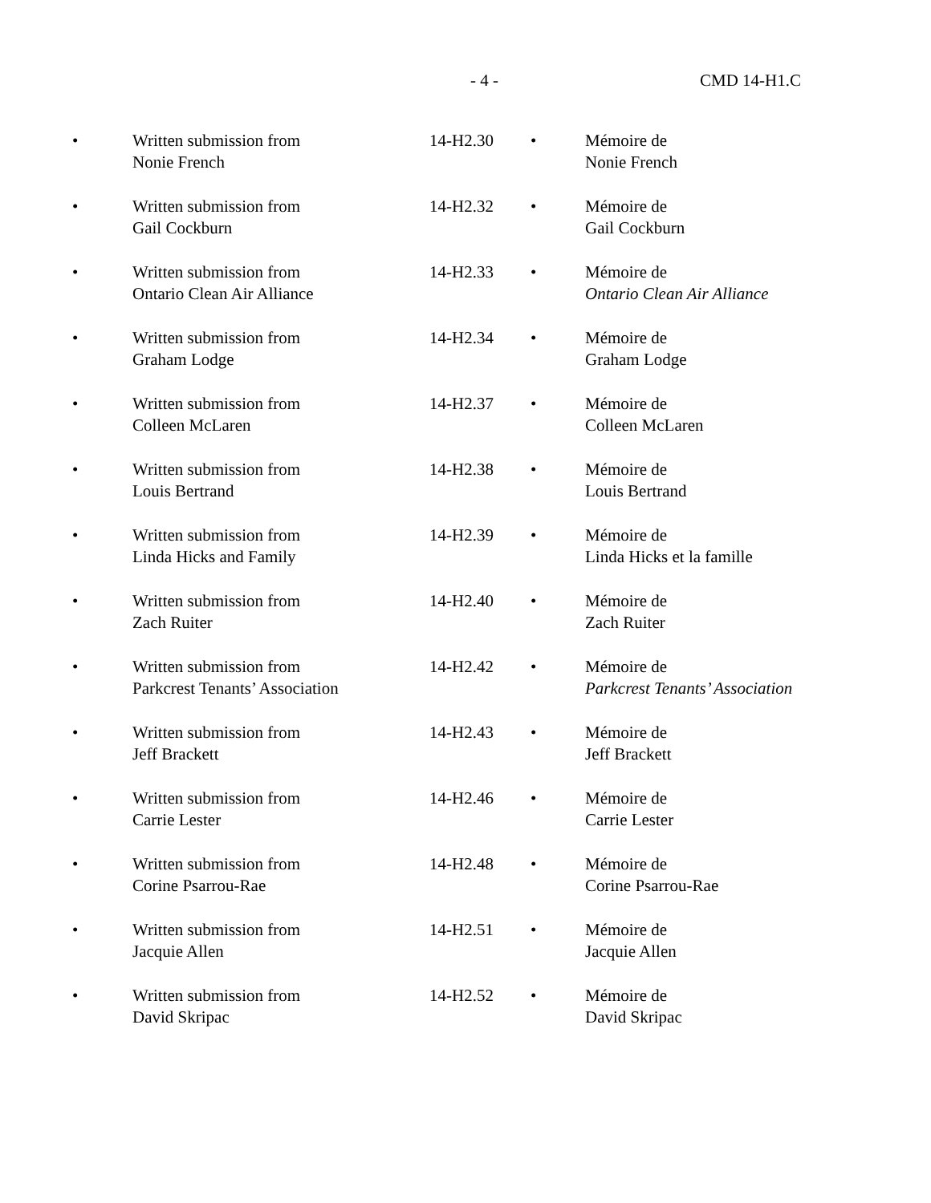- 4 - CMD 14-H1.C
| • | Written submission from Nonie French | 14-H2.30 | • | Mémoire de Nonie French |
| • | Written submission from Gail Cockburn | 14-H2.32 | • | Mémoire de Gail Cockburn |
| • | Written submission from Ontario Clean Air Alliance | 14-H2.33 | • | Mémoire de Ontario Clean Air Alliance |
| • | Written submission from Graham Lodge | 14-H2.34 | • | Mémoire de Graham Lodge |
| • | Written submission from Colleen McLaren | 14-H2.37 | • | Mémoire de Colleen McLaren |
| • | Written submission from Louis Bertrand | 14-H2.38 | • | Mémoire de Louis Bertrand |
| • | Written submission from Linda Hicks and Family | 14-H2.39 | • | Mémoire de Linda Hicks et la famille |
| • | Written submission from Zach Ruiter | 14-H2.40 | • | Mémoire de Zach Ruiter |
| • | Written submission from Parkcrest Tenants’ Association | 14-H2.42 | • | Mémoire de Parkcrest Tenants’ Association |
| • | Written submission from Jeff Brackett | 14-H2.43 | • | Mémoire de Jeff Brackett |
| • | Written submission from Carrie Lester | 14-H2.46 | • | Mémoire de Carrie Lester |
| • | Written submission from Corine Psarrou-Rae | 14-H2.48 | • | Mémoire de Corine Psarrou-Rae |
| • | Written submission from Jacquie Allen | 14-H2.51 | • | Mémoire de Jacquie Allen |
| • | Written submission from David Skripac | 14-H2.52 | • | Mémoire de David Skripac |